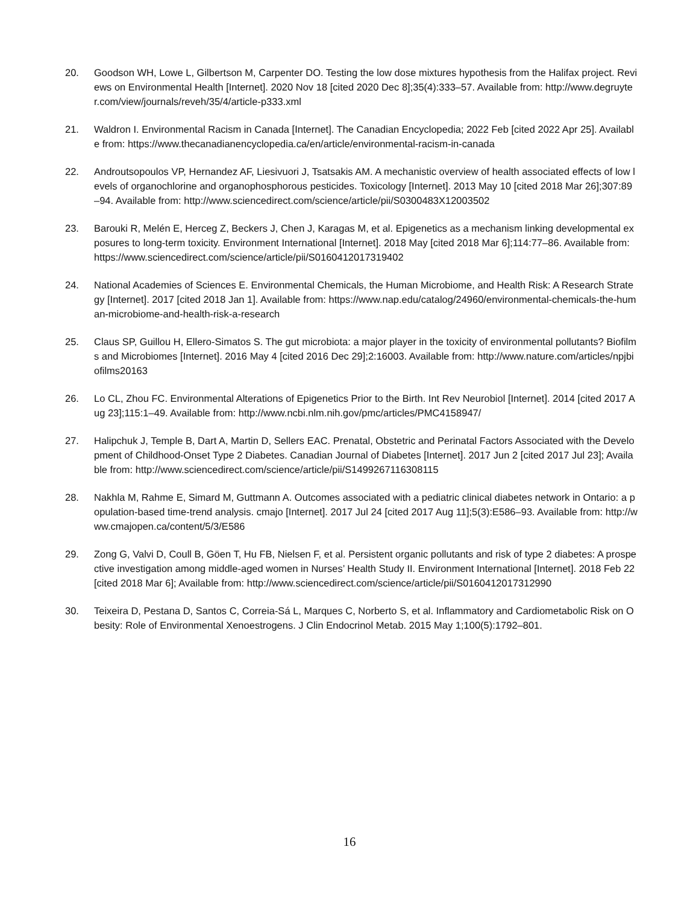20. Goodson WH, Lowe L, Gilbertson M, Carpenter DO. Testing the low dose mixtures hypothesis from the Halifax project. Reviews on Environmental Health [Internet]. 2020 Nov 18 [cited 2020 Dec 8];35(4):333–57. Available from: http://www.degruyter.com/view/journals/reveh/35/4/article-p333.xml
21. Waldron I. Environmental Racism in Canada [Internet]. The Canadian Encyclopedia; 2022 Feb [cited 2022 Apr 25]. Available from: https://www.thecanadianencyclopedia.ca/en/article/environmental-racism-in-canada
22. Androutsopoulos VP, Hernandez AF, Liesivuori J, Tsatsakis AM. A mechanistic overview of health associated effects of low levels of organochlorine and organophosphorous pesticides. Toxicology [Internet]. 2013 May 10 [cited 2018 Mar 26];307:89–94. Available from: http://www.sciencedirect.com/science/article/pii/S0300483X12003502
23. Barouki R, Melén E, Herceg Z, Beckers J, Chen J, Karagas M, et al. Epigenetics as a mechanism linking developmental exposures to long-term toxicity. Environment International [Internet]. 2018 May [cited 2018 Mar 6];114:77–86. Available from: https://www.sciencedirect.com/science/article/pii/S0160412017319402
24. National Academies of Sciences E. Environmental Chemicals, the Human Microbiome, and Health Risk: A Research Strategy [Internet]. 2017 [cited 2018 Jan 1]. Available from: https://www.nap.edu/catalog/24960/environmental-chemicals-the-human-microbiome-and-health-risk-a-research
25. Claus SP, Guillou H, Ellero-Simatos S. The gut microbiota: a major player in the toxicity of environmental pollutants? Biofilms and Microbiomes [Internet]. 2016 May 4 [cited 2016 Dec 29];2:16003. Available from: http://www.nature.com/articles/npjbiofilms20163
26. Lo CL, Zhou FC. Environmental Alterations of Epigenetics Prior to the Birth. Int Rev Neurobiol [Internet]. 2014 [cited 2017 Aug 23];115:1–49. Available from: http://www.ncbi.nlm.nih.gov/pmc/articles/PMC4158947/
27. Halipchuk J, Temple B, Dart A, Martin D, Sellers EAC. Prenatal, Obstetric and Perinatal Factors Associated with the Development of Childhood-Onset Type 2 Diabetes. Canadian Journal of Diabetes [Internet]. 2017 Jun 2 [cited 2017 Jul 23]; Available from: http://www.sciencedirect.com/science/article/pii/S1499267116308115
28. Nakhla M, Rahme E, Simard M, Guttmann A. Outcomes associated with a pediatric clinical diabetes network in Ontario: a population-based time-trend analysis. cmajo [Internet]. 2017 Jul 24 [cited 2017 Aug 11];5(3):E586–93. Available from: http://www.cmajopen.ca/content/5/3/E586
29. Zong G, Valvi D, Coull B, Göen T, Hu FB, Nielsen F, et al. Persistent organic pollutants and risk of type 2 diabetes: A prospective investigation among middle-aged women in Nurses’ Health Study II. Environment International [Internet]. 2018 Feb 22 [cited 2018 Mar 6]; Available from: http://www.sciencedirect.com/science/article/pii/S0160412017312990
30. Teixeira D, Pestana D, Santos C, Correia-Sá L, Marques C, Norberto S, et al. Inflammatory and Cardiometabolic Risk on Obesity: Role of Environmental Xenoestrogens. J Clin Endocrinol Metab. 2015 May 1;100(5):1792–801.
16